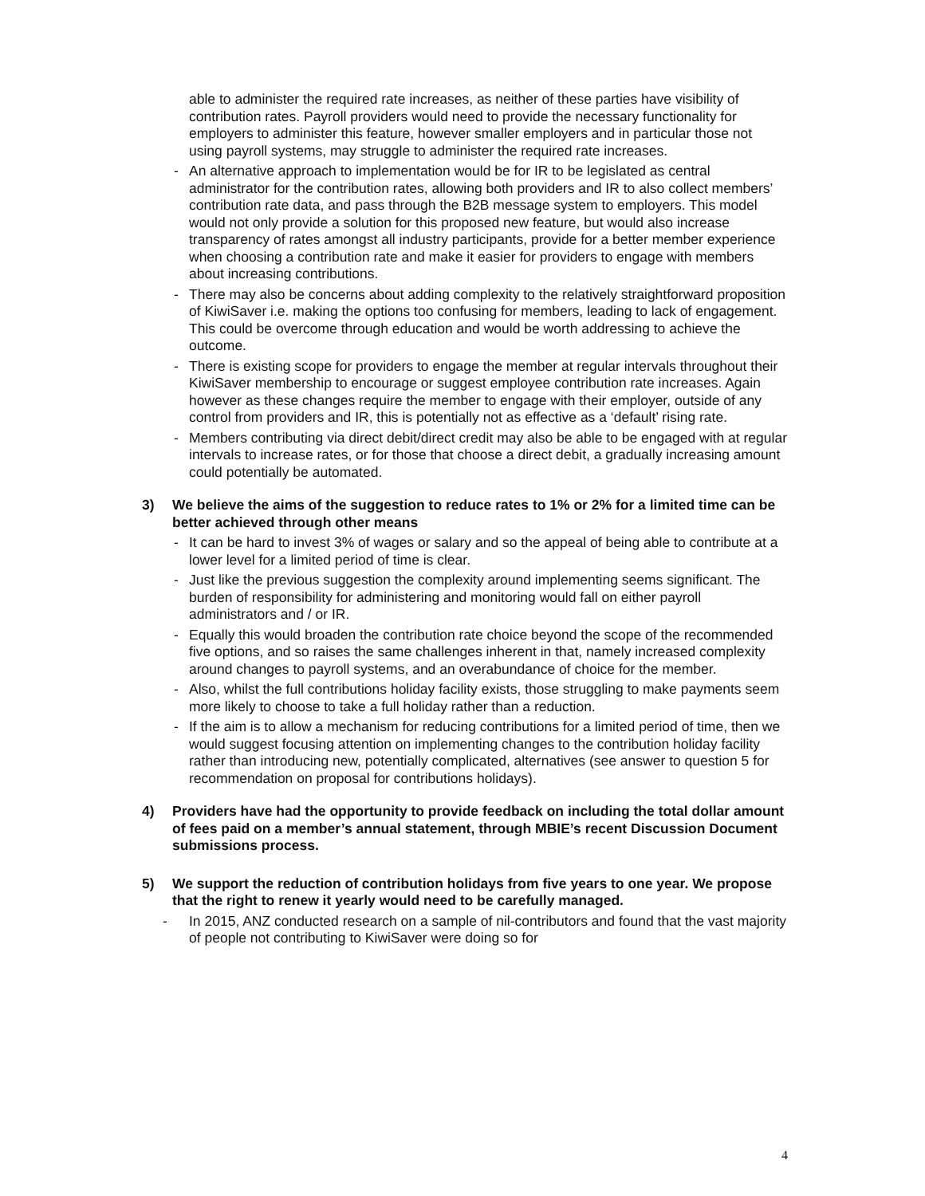able to administer the required rate increases, as neither of these parties have visibility of contribution rates. Payroll providers would need to provide the necessary functionality for employers to administer this feature, however smaller employers and in particular those not using payroll systems, may struggle to administer the required rate increases.
- An alternative approach to implementation would be for IR to be legislated as central administrator for the contribution rates, allowing both providers and IR to also collect members’ contribution rate data, and pass through the B2B message system to employers. This model would not only provide a solution for this proposed new feature, but would also increase transparency of rates amongst all industry participants, provide for a better member experience when choosing a contribution rate and make it easier for providers to engage with members about increasing contributions.
- There may also be concerns about adding complexity to the relatively straightforward proposition of KiwiSaver i.e. making the options too confusing for members, leading to lack of engagement. This could be overcome through education and would be worth addressing to achieve the outcome.
- There is existing scope for providers to engage the member at regular intervals throughout their KiwiSaver membership to encourage or suggest employee contribution rate increases. Again however as these changes require the member to engage with their employer, outside of any control from providers and IR, this is potentially not as effective as a ‘default’ rising rate.
- Members contributing via direct debit/direct credit may also be able to be engaged with at regular intervals to increase rates, or for those that choose a direct debit, a gradually increasing amount could potentially be automated.
3) We believe the aims of the suggestion to reduce rates to 1% or 2% for a limited time can be better achieved through other means
- It can be hard to invest 3% of wages or salary and so the appeal of being able to contribute at a lower level for a limited period of time is clear.
- Just like the previous suggestion the complexity around implementing seems significant. The burden of responsibility for administering and monitoring would fall on either payroll administrators and / or IR.
- Equally this would broaden the contribution rate choice beyond the scope of the recommended five options, and so raises the same challenges inherent in that, namely increased complexity around changes to payroll systems, and an overabundance of choice for the member.
- Also, whilst the full contributions holiday facility exists, those struggling to make payments seem more likely to choose to take a full holiday rather than a reduction.
- If the aim is to allow a mechanism for reducing contributions for a limited period of time, then we would suggest focusing attention on implementing changes to the contribution holiday facility rather than introducing new, potentially complicated, alternatives (see answer to question 5 for recommendation on proposal for contributions holidays).
4) Providers have had the opportunity to provide feedback on including the total dollar amount of fees paid on a member’s annual statement, through MBIE’s recent Discussion Document submissions process.
5) We support the reduction of contribution holidays from five years to one year. We propose that the right to renew it yearly would need to be carefully managed.
- In 2015, ANZ conducted research on a sample of nil-contributors and found that the vast majority of people not contributing to KiwiSaver were doing so for
4